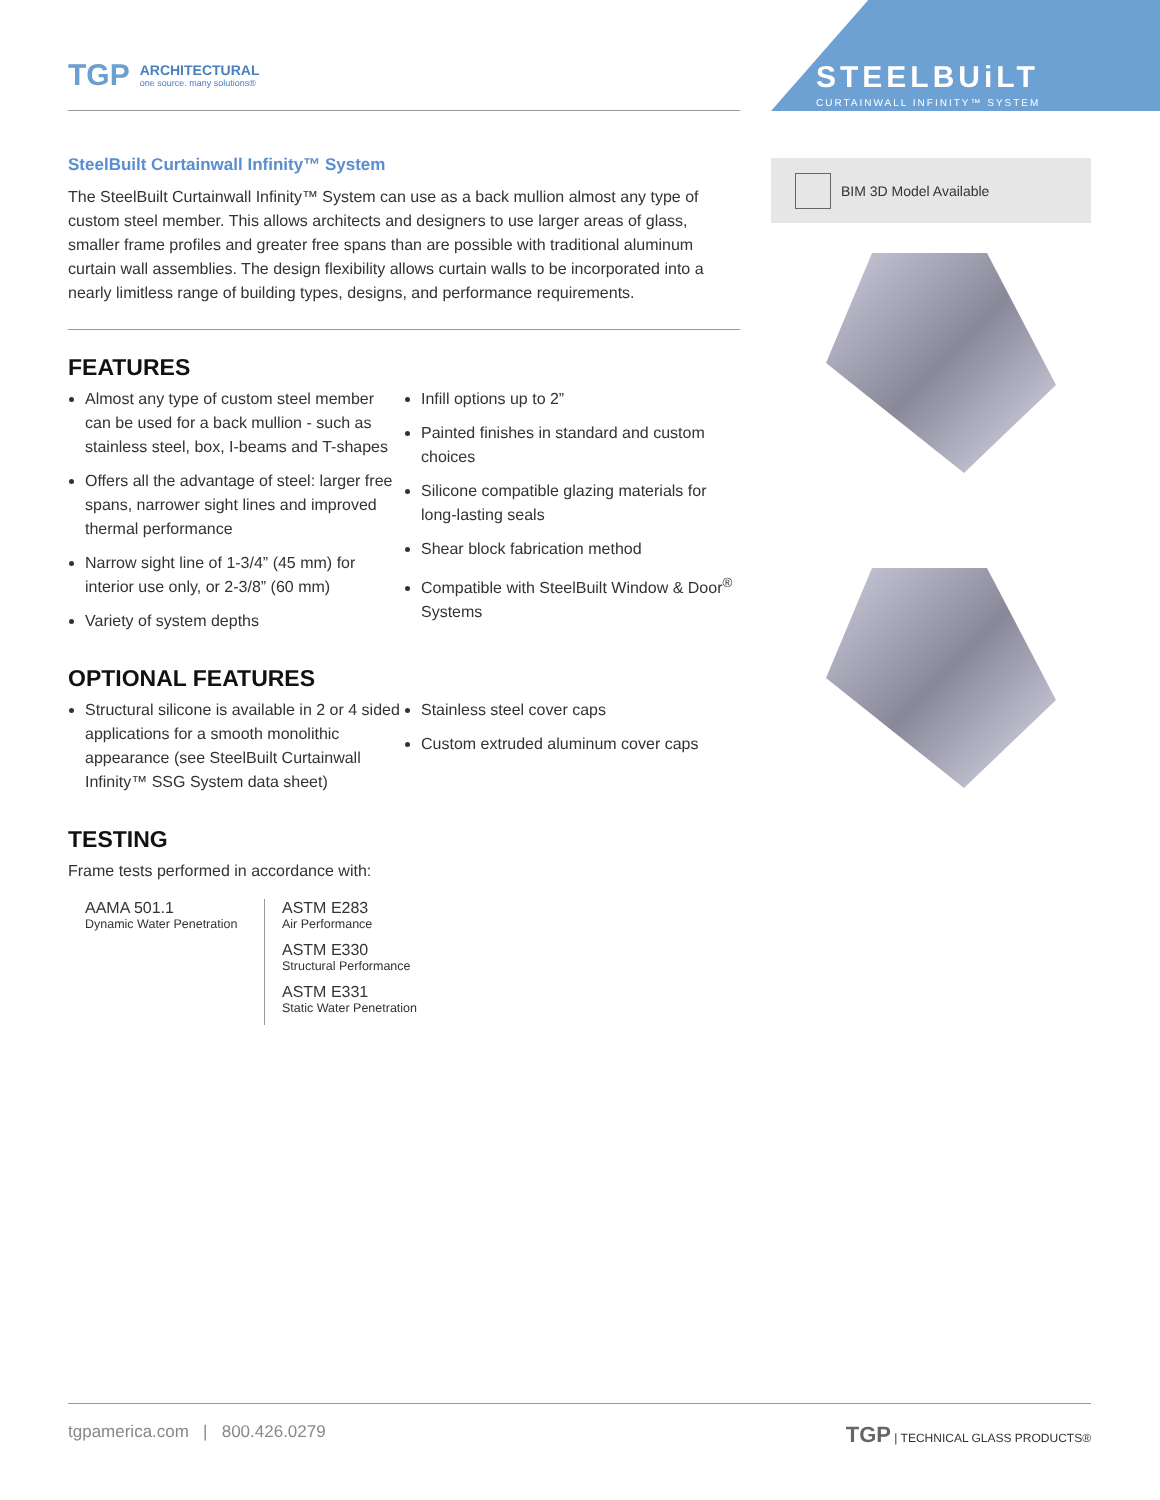TGP ARCHITECTURAL
one source. many solutions®
SteelBuilt Curtainwall Infinity™ System
The SteelBuilt Curtainwall Infinity™ System can use as a back mullion almost any type of custom steel member. This allows architects and designers to use larger areas of glass, smaller frame profiles and greater free spans than are possible with traditional aluminum curtain wall assemblies. The design flexibility allows curtain walls to be incorporated into a nearly limitless range of building types, designs, and performance requirements.
FEATURES
Almost any type of custom steel member can be used for a back mullion - such as stainless steel, box, I-beams and T-shapes
Offers all the advantage of steel: larger free spans, narrower sight lines and improved thermal performance
Narrow sight line of 1-3/4” (45 mm) for interior use only, or 2-3/8” (60 mm)
Variety of system depths
Infill options up to 2”
Painted finishes in standard and custom choices
Silicone compatible glazing materials for long-lasting seals
Shear block fabrication method
Compatible with SteelBuilt Window & Door<sup>®</sup> Systems
OPTIONAL FEATURES
Structural silicone is available in 2 or 4 sided applications for a smooth monolithic appearance (see SteelBuilt Curtainwall Infinity™ SSG System data sheet)
Stainless steel cover caps
Custom extruded aluminum cover caps
TESTING
Frame tests performed in accordance with:
AAMA 501.1
Dynamic Water Penetration
ASTM E283
Air Performance
ASTM E330
Structural Performance
ASTM E331
Static Water Penetration
STEELBUiLT
CURTAINWALL INFINITY™ SYSTEM
BIM 3D Model Available
tgpamerica.com | 800.426.0279 TGP | TECHNICAL GLASS PRODUCTS®